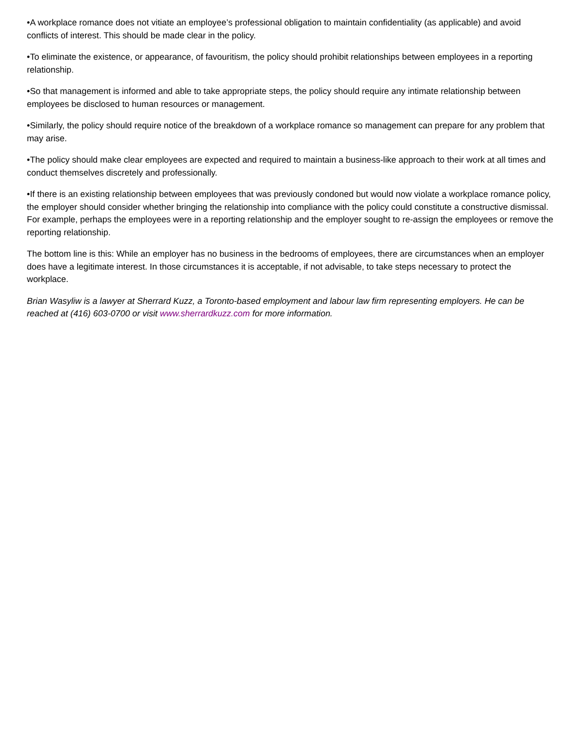•A workplace romance does not vitiate an employee’s professional obligation to maintain confidentiality (as applicable) and avoid conflicts of interest. This should be made clear in the policy.
•To eliminate the existence, or appearance, of favouritism, the policy should prohibit relationships between employees in a reporting relationship.
•So that management is informed and able to take appropriate steps, the policy should require any intimate relationship between employees be disclosed to human resources or management.
•Similarly, the policy should require notice of the breakdown of a workplace romance so management can prepare for any problem that may arise.
•The policy should make clear employees are expected and required to maintain a business-like approach to their work at all times and conduct themselves discretely and professionally.
•If there is an existing relationship between employees that was previously condoned but would now violate a workplace romance policy, the employer should consider whether bringing the relationship into compliance with the policy could constitute a constructive dismissal. For example, perhaps the employees were in a reporting relationship and the employer sought to re-assign the employees or remove the reporting relationship.
The bottom line is this: While an employer has no business in the bedrooms of employees, there are circumstances when an employer does have a legitimate interest. In those circumstances it is acceptable, if not advisable, to take steps necessary to protect the workplace.
Brian Wasyliw is a lawyer at Sherrard Kuzz, a Toronto-based employment and labour law firm representing employers. He can be reached at (416) 603-0700 or visit www.sherrardkuzz.com for more information.